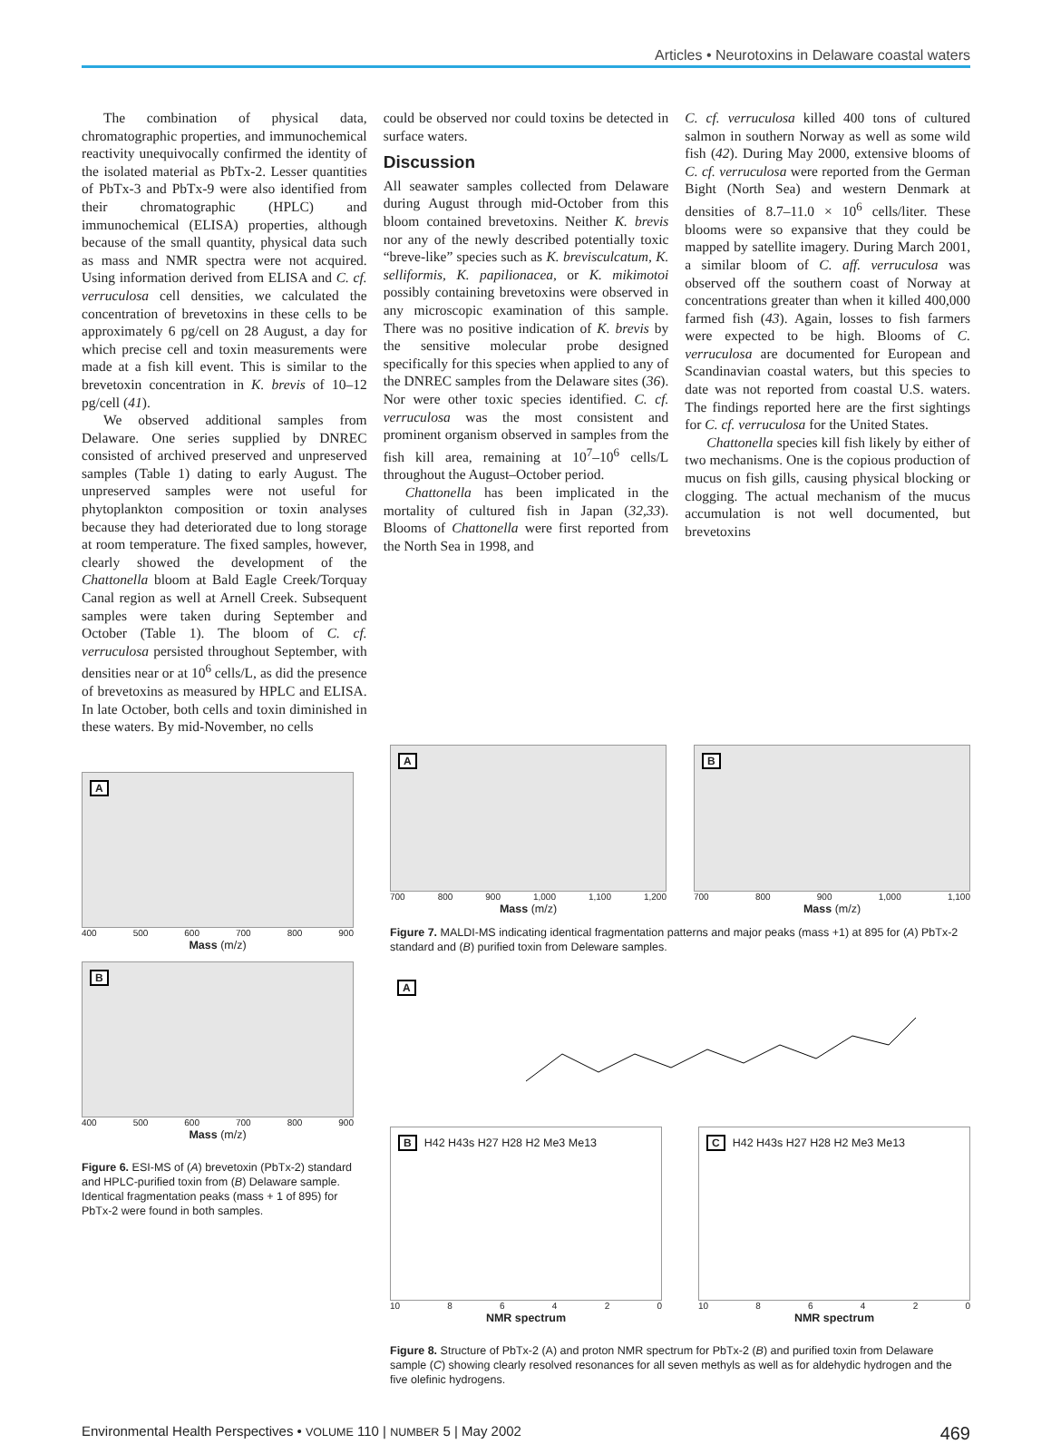Articles • Neurotoxins in Delaware coastal waters
The combination of physical data, chromatographic properties, and immunochemical reactivity unequivocally confirmed the identity of the isolated material as PbTx-2. Lesser quantities of PbTx-3 and PbTx-9 were also identified from their chromatographic (HPLC) and immunochemical (ELISA) properties, although because of the small quantity, physical data such as mass and NMR spectra were not acquired. Using information derived from ELISA and C. cf. verruculosa cell densities, we calculated the concentration of brevetoxins in these cells to be approximately 6 pg/cell on 28 August, a day for which precise cell and toxin measurements were made at a fish kill event. This is similar to the brevetoxin concentration in K. brevis of 10–12 pg/cell (41).
We observed additional samples from Delaware. One series supplied by DNREC consisted of archived preserved and unpreserved samples (Table 1) dating to early August. The unpreserved samples were not useful for phytoplankton composition or toxin analyses because they had deteriorated due to long storage at room temperature. The fixed samples, however, clearly showed the development of the Chattonella bloom at Bald Eagle Creek/Torquay Canal region as well at Arnell Creek. Subsequent samples were taken during September and October (Table 1). The bloom of C. cf. verruculosa persisted throughout September, with densities near or at 10<sup>6</sup> cells/L, as did the presence of brevetoxins as measured by HPLC and ELISA. In late October, both cells and toxin diminished in these waters. By mid-November, no cells
could be observed nor could toxins be detected in surface waters.
Discussion
All seawater samples collected from Delaware during August through mid-October from this bloom contained brevetoxins. Neither K. brevis nor any of the newly described potentially toxic “breve-like” species such as K. brevisculcatum, K. selliformis, K. papilionacea, or K. mikimotoi possibly containing brevetoxins were observed in any microscopic examination of this sample. There was no positive indication of K. brevis by the sensitive molecular probe designed specifically for this species when applied to any of the DNREC samples from the Delaware sites (36). Nor were other toxic species identified. C. cf. verruculosa was the most consistent and prominent organism observed in samples from the fish kill area, remaining at 10<sup>7</sup>–10<sup>6</sup> cells/L throughout the August–October period.
Chattonella has been implicated in the mortality of cultured fish in Japan (32,33). Blooms of Chattonella were first reported from the North Sea in 1998, and
C. cf. verruculosa killed 400 tons of cultured salmon in southern Norway as well as some wild fish (42). During May 2000, extensive blooms of C. cf. verruculosa were reported from the German Bight (North Sea) and western Denmark at densities of 8.7–11.0 × 10<sup>6</sup> cells/liter. These blooms were so expansive that they could be mapped by satellite imagery. During March 2001, a similar bloom of C. aff. verruculosa was observed off the southern coast of Norway at concentrations greater than when it killed 400,000 farmed fish (43). Again, losses to fish farmers were expected to be high. Blooms of C. verruculosa are documented for European and Scandinavian coastal waters, but this species to date was not reported from coastal U.S. waters. The findings reported here are the first sightings for C. cf. verruculosa for the United States.
Chattonella species kill fish likely by either of two mechanisms. One is the copious production of mucus on fish gills, causing physical blocking or clogging. The actual mechanism of the mucus accumulation is not well documented, but brevetoxins
A
400 500 600 700 800 900
Mass (m/z)
B
400 500 600 700 800 900
Mass (m/z)
Figure 6. ESI-MS of (A) brevetoxin (PbTx-2) standard and HPLC-purified toxin from (B) Delaware sample. Identical fragmentation peaks (mass + 1 of 895) for PbTx-2 were found in both samples.
A
700 800 900 1,000 1,100 1,200
Mass (m/z)
B
700 800 900 1,000 1,100
Mass (m/z)
Figure 7. MALDI-MS indicating identical fragmentation patterns and major peaks (mass +1) at 895 for (A) PbTx-2 standard and (B) purified toxin from Deleware samples.
A
B H42 H43s H27 H28 H2 Me3 Me13
10 8 6 4 2 0
NMR spectrum
C H42 H43s H27 H28 H2 Me3 Me13
10 8 6 4 2 0
NMR spectrum
Figure 8. Structure of PbTx-2 (A) and proton NMR spectrum for PbTx-2 (B) and purified toxin from Delaware sample (C) showing clearly resolved resonances for all seven methyls as well as for aldehydic hydrogen and the five olefinic hydrogens.
Environmental Health Perspectives • VOLUME 110 | NUMBER 5 | May 2002 469